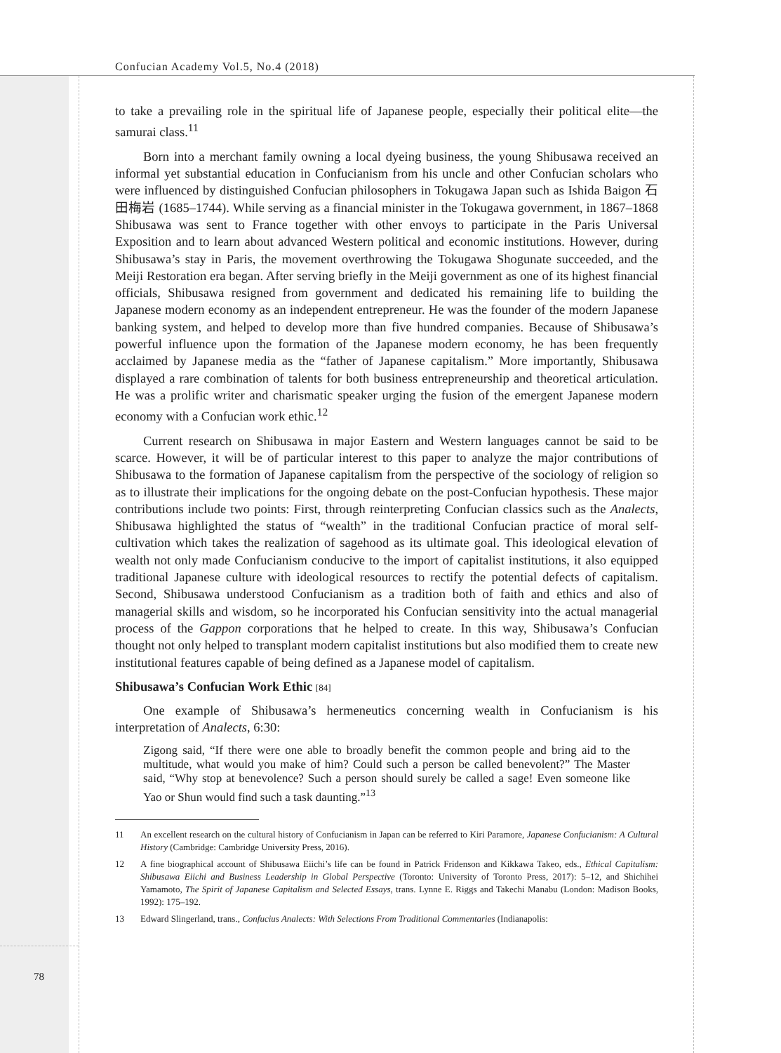Confucian Academy Vol.5, No.4 (2018)
to take a prevailing role in the spiritual life of Japanese people, especially their political elite—the samurai class.<sup>11</sup>
Born into a merchant family owning a local dyeing business, the young Shibusawa received an informal yet substantial education in Confucianism from his uncle and other Confucian scholars who were influenced by distinguished Confucian philosophers in Tokugawa Japan such as Ishida Baigon 石田梅岩 (1685–1744). While serving as a financial minister in the Tokugawa government, in 1867–1868 Shibusawa was sent to France together with other envoys to participate in the Paris Universal Exposition and to learn about advanced Western political and economic institutions. However, during Shibusawa’s stay in Paris, the movement overthrowing the Tokugawa Shogunate succeeded, and the Meiji Restoration era began. After serving briefly in the Meiji government as one of its highest financial officials, Shibusawa resigned from government and dedicated his remaining life to building the Japanese modern economy as an independent entrepreneur. He was the founder of the modern Japanese banking system, and helped to develop more than five hundred companies. Because of Shibusawa’s powerful influence upon the formation of the Japanese modern economy, he has been frequently acclaimed by Japanese media as the “father of Japanese capitalism.” More importantly, Shibusawa displayed a rare combination of talents for both business entrepreneurship and theoretical articulation. He was a prolific writer and charismatic speaker urging the fusion of the emergent Japanese modern economy with a Confucian work ethic.<sup>12</sup>
Current research on Shibusawa in major Eastern and Western languages cannot be said to be scarce. However, it will be of particular interest to this paper to analyze the major contributions of Shibusawa to the formation of Japanese capitalism from the perspective of the sociology of religion so as to illustrate their implications for the ongoing debate on the post-Confucian hypothesis. These major contributions include two points: First, through reinterpreting Confucian classics such as the Analects, Shibusawa highlighted the status of “wealth” in the traditional Confucian practice of moral self-cultivation which takes the realization of sagehood as its ultimate goal. This ideological elevation of wealth not only made Confucianism conducive to the import of capitalist institutions, it also equipped traditional Japanese culture with ideological resources to rectify the potential defects of capitalism. Second, Shibusawa understood Confucianism as a tradition both of faith and ethics and also of managerial skills and wisdom, so he incorporated his Confucian sensitivity into the actual managerial process of the Gappon corporations that he helped to create. In this way, Shibusawa’s Confucian thought not only helped to transplant modern capitalist institutions but also modified them to create new institutional features capable of being defined as a Japanese model of capitalism.
Shibusawa’s Confucian Work Ethic [84]
One example of Shibusawa’s hermeneutics concerning wealth in Confucianism is his interpretation of Analects, 6:30:
Zigong said, “If there were one able to broadly benefit the common people and bring aid to the multitude, what would you make of him? Could such a person be called benevolent?” The Master said, “Why stop at benevolence? Such a person should surely be called a sage! Even someone like Yao or Shun would find such a task daunting.”<sup>13</sup>
11 An excellent research on the cultural history of Confucianism in Japan can be referred to Kiri Paramore, Japanese Confucianism: A Cultural History (Cambridge: Cambridge University Press, 2016).
12 A fine biographical account of Shibusawa Eiichi’s life can be found in Patrick Fridenson and Kikkawa Takeo, eds., Ethical Capitalism: Shibusawa Eiichi and Business Leadership in Global Perspective (Toronto: University of Toronto Press, 2017): 5–12, and Shichihei Yamamoto, The Spirit of Japanese Capitalism and Selected Essays, trans. Lynne E. Riggs and Takechi Manabu (London: Madison Books, 1992): 175–192.
13 Edward Slingerland, trans., Confucius Analects: With Selections From Traditional Commentaries (Indianapolis:
78